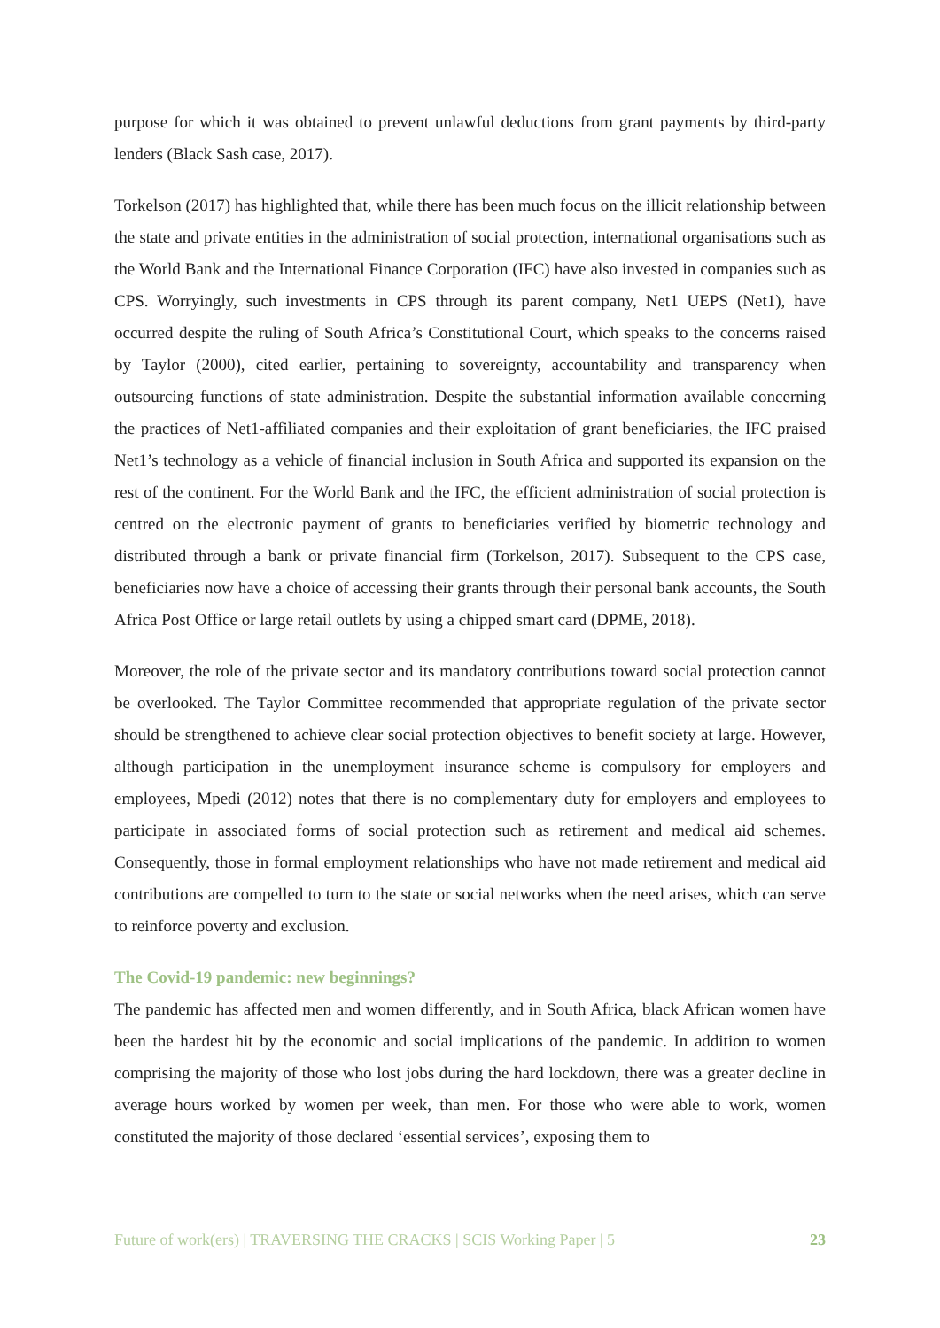purpose for which it was obtained to prevent unlawful deductions from grant payments by third-party lenders (Black Sash case, 2017).
Torkelson (2017) has highlighted that, while there has been much focus on the illicit relationship between the state and private entities in the administration of social protection, international organisations such as the World Bank and the International Finance Corporation (IFC) have also invested in companies such as CPS. Worryingly, such investments in CPS through its parent company, Net1 UEPS (Net1), have occurred despite the ruling of South Africa’s Constitutional Court, which speaks to the concerns raised by Taylor (2000), cited earlier, pertaining to sovereignty, accountability and transparency when outsourcing functions of state administration. Despite the substantial information available concerning the practices of Net1-affiliated companies and their exploitation of grant beneficiaries, the IFC praised Net1’s technology as a vehicle of financial inclusion in South Africa and supported its expansion on the rest of the continent. For the World Bank and the IFC, the efficient administration of social protection is centred on the electronic payment of grants to beneficiaries verified by biometric technology and distributed through a bank or private financial firm (Torkelson, 2017). Subsequent to the CPS case, beneficiaries now have a choice of accessing their grants through their personal bank accounts, the South Africa Post Office or large retail outlets by using a chipped smart card (DPME, 2018).
Moreover, the role of the private sector and its mandatory contributions toward social protection cannot be overlooked. The Taylor Committee recommended that appropriate regulation of the private sector should be strengthened to achieve clear social protection objectives to benefit society at large. However, although participation in the unemployment insurance scheme is compulsory for employers and employees, Mpedi (2012) notes that there is no complementary duty for employers and employees to participate in associated forms of social protection such as retirement and medical aid schemes. Consequently, those in formal employment relationships who have not made retirement and medical aid contributions are compelled to turn to the state or social networks when the need arises, which can serve to reinforce poverty and exclusion.
The Covid-19 pandemic: new beginnings?
The pandemic has affected men and women differently, and in South Africa, black African women have been the hardest hit by the economic and social implications of the pandemic. In addition to women comprising the majority of those who lost jobs during the hard lockdown, there was a greater decline in average hours worked by women per week, than men. For those who were able to work, women constituted the majority of those declared ‘essential services’, exposing them to
Future of work(ers) | TRAVERSING THE CRACKS | SCIS Working Paper | 5 23